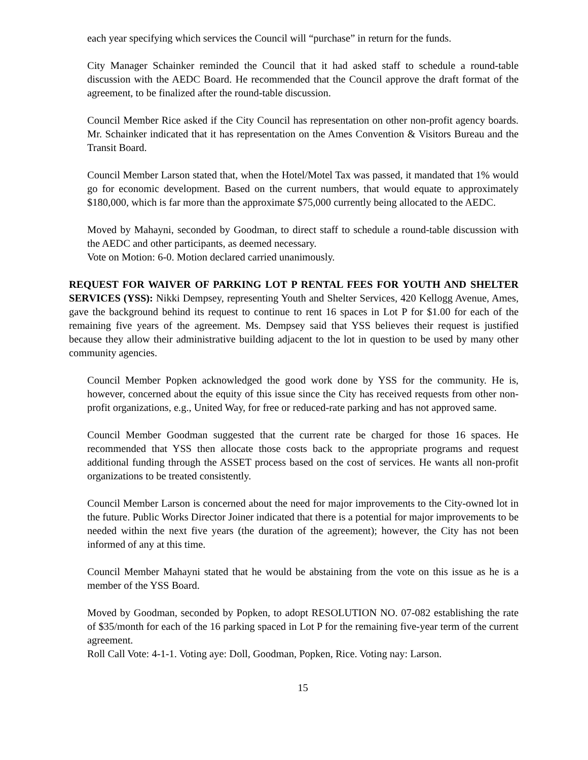each year specifying which services the Council will “purchase” in return for the funds.
City Manager Schainker reminded the Council that it had asked staff to schedule a round-table discussion with the AEDC Board. He recommended that the Council approve the draft format of the agreement, to be finalized after the round-table discussion.
Council Member Rice asked if the City Council has representation on other non-profit agency boards. Mr. Schainker indicated that it has representation on the Ames Convention & Visitors Bureau and the Transit Board.
Council Member Larson stated that, when the Hotel/Motel Tax was passed, it mandated that 1% would go for economic development. Based on the current numbers, that would equate to approximately $180,000, which is far more than the approximate $75,000 currently being allocated to the AEDC.
Moved by Mahayni, seconded by Goodman, to direct staff to schedule a round-table discussion with the AEDC and other participants, as deemed necessary.
Vote on Motion: 6-0. Motion declared carried unanimously.
REQUEST FOR WAIVER OF PARKING LOT P RENTAL FEES FOR YOUTH AND SHELTER SERVICES (YSS): Nikki Dempsey, representing Youth and Shelter Services, 420 Kellogg Avenue, Ames, gave the background behind its request to continue to rent 16 spaces in Lot P for $1.00 for each of the remaining five years of the agreement. Ms. Dempsey said that YSS believes their request is justified because they allow their administrative building adjacent to the lot in question to be used by many other community agencies.
Council Member Popken acknowledged the good work done by YSS for the community. He is, however, concerned about the equity of this issue since the City has received requests from other non-profit organizations, e.g., United Way, for free or reduced-rate parking and has not approved same.
Council Member Goodman suggested that the current rate be charged for those 16 spaces. He recommended that YSS then allocate those costs back to the appropriate programs and request additional funding through the ASSET process based on the cost of services. He wants all non-profit organizations to be treated consistently.
Council Member Larson is concerned about the need for major improvements to the City-owned lot in the future. Public Works Director Joiner indicated that there is a potential for major improvements to be needed within the next five years (the duration of the agreement); however, the City has not been informed of any at this time.
Council Member Mahayni stated that he would be abstaining from the vote on this issue as he is a member of the YSS Board.
Moved by Goodman, seconded by Popken, to adopt RESOLUTION NO. 07-082 establishing the rate of $35/month for each of the 16 parking spaced in Lot P for the remaining five-year term of the current agreement.
Roll Call Vote: 4-1-1. Voting aye: Doll, Goodman, Popken, Rice. Voting nay: Larson.
15